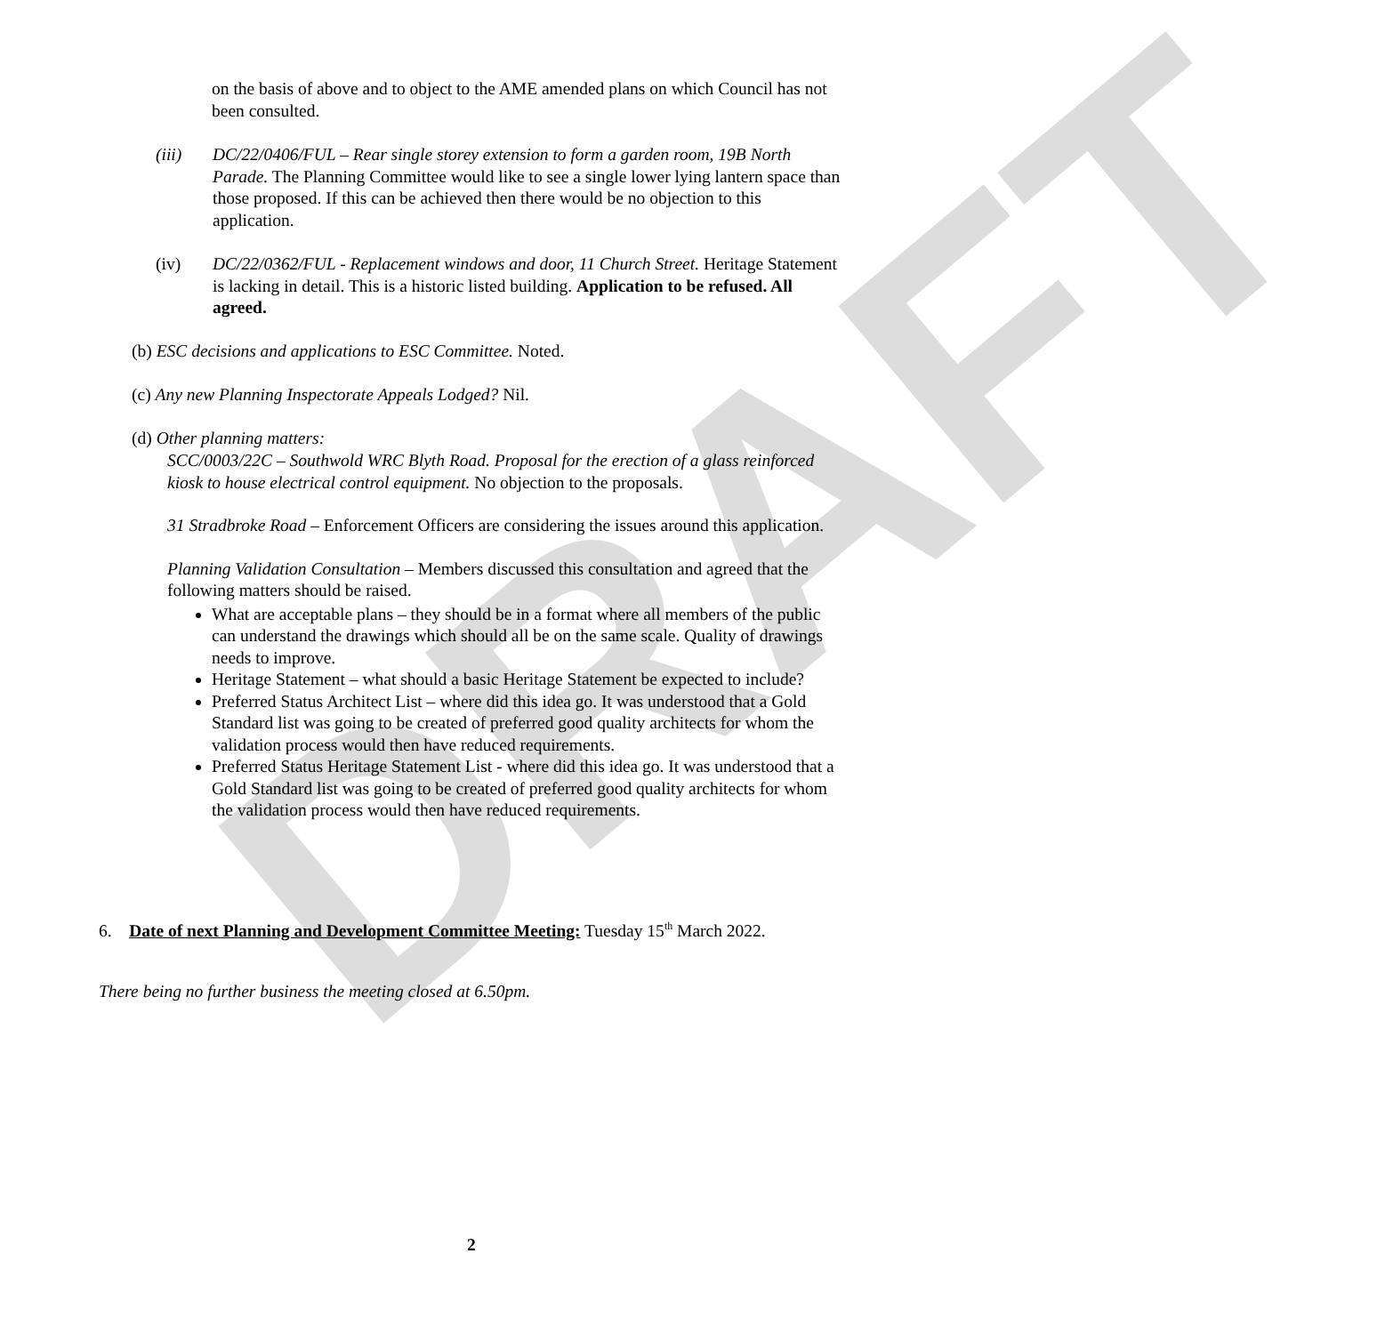DRAFT
on the basis of above and to object to the AME amended plans on which Council has not been consulted.
(iii) DC/22/0406/FUL – Rear single storey extension to form a garden room, 19B North Parade. The Planning Committee would like to see a single lower lying lantern space than those proposed. If this can be achieved then there would be no objection to this application.
(iv) DC/22/0362/FUL - Replacement windows and door, 11 Church Street. Heritage Statement is lacking in detail. This is a historic listed building. Application to be refused. All agreed.
(b) ESC decisions and applications to ESC Committee. Noted.
(c) Any new Planning Inspectorate Appeals Lodged? Nil.
(d) Other planning matters:
SCC/0003/22C – Southwold WRC Blyth Road. Proposal for the erection of a glass reinforced kiosk to house electrical control equipment. No objection to the proposals.
31 Stradbroke Road – Enforcement Officers are considering the issues around this application.
Planning Validation Consultation – Members discussed this consultation and agreed that the following matters should be raised.
What are acceptable plans – they should be in a format where all members of the public can understand the drawings which should all be on the same scale. Quality of drawings needs to improve.
Heritage Statement – what should a basic Heritage Statement be expected to include?
Preferred Status Architect List – where did this idea go. It was understood that a Gold Standard list was going to be created of preferred good quality architects for whom the validation process would then have reduced requirements.
Preferred Status Heritage Statement List - where did this idea go. It was understood that a Gold Standard list was going to be created of preferred good quality architects for whom the validation process would then have reduced requirements.
6. Date of next Planning and Development Committee Meeting: Tuesday 15<sup>th</sup> March 2022.
There being no further business the meeting closed at 6.50pm.
2